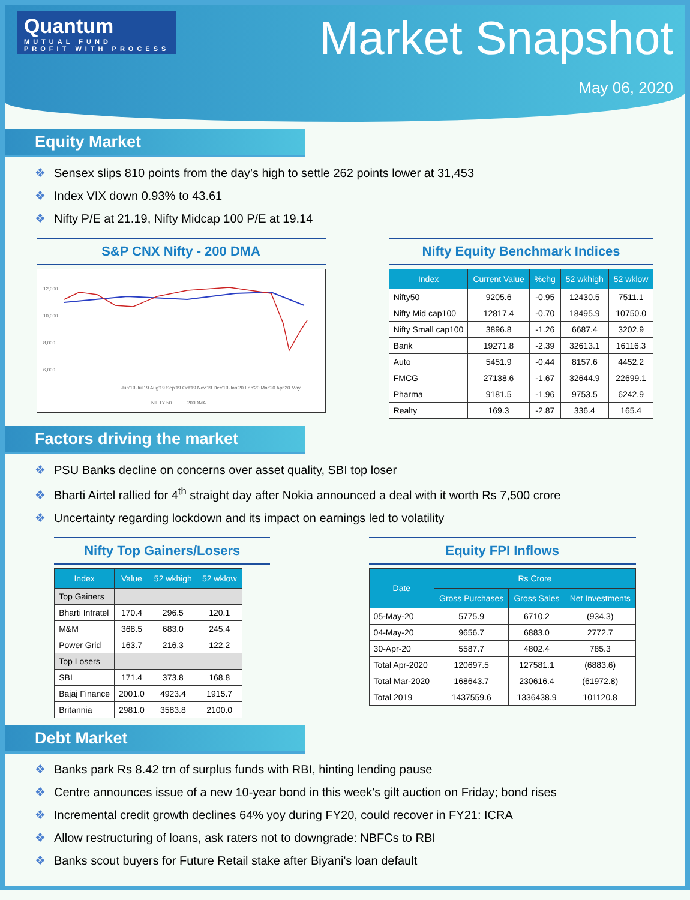Quantum
MUTUAL FUND
PROFIT WITH PROCESS
Market Snapshot
May 06, 2020
Equity Market
❖ Sensex slips 810 points from the day’s high to settle 262 points lower at 31,453
❖ Index VIX down 0.93% to 43.61
❖ Nifty P/E at 21.19, Nifty Midcap 100 P/E at 19.14
S&P CNX Nifty - 200 DMA
12,000
10,000
8,000
6,000
Jun'19 Jul'19 Aug'19 Sep'19 Oct'19 Nov'19 Dec'19 Jan'20 Feb'20 Mar'20 Apr'20 May
NIFTY 50
200DMA
Nifty Equity Benchmark Indices
| Index | Current Value | %chg | 52 wkhigh | 52 wklow |
| --- | --- | --- | --- | --- |
| Nifty50 | 9205.6 | -0.95 | 12430.5 | 7511.1 |
| Nifty Mid cap100 | 12817.4 | -0.70 | 18495.9 | 10750.0 |
| Nifty Small cap100 | 3896.8 | -1.26 | 6687.4 | 3202.9 |
| Bank | 19271.8 | -2.39 | 32613.1 | 16116.3 |
| Auto | 5451.9 | -0.44 | 8157.6 | 4452.2 |
| FMCG | 27138.6 | -1.67 | 32644.9 | 22699.1 |
| Pharma | 9181.5 | -1.96 | 9753.5 | 6242.9 |
| Realty | 169.3 | -2.87 | 336.4 | 165.4 |
Factors driving the market
❖ PSU Banks decline on concerns over asset quality, SBI top loser
❖ Bharti Airtel rallied for 4<sup>th</sup> straight day after Nokia announced a deal with it worth Rs 7,500 crore
❖ Uncertainty regarding lockdown and its impact on earnings led to volatility
Nifty Top Gainers/Losers
| Index | Value | 52 wkhigh | 52 wklow |
| --- | --- | --- | --- |
| Top Gainers | | | |
| Bharti Infratel | 170.4 | 296.5 | 120.1 |
| M&M | 368.5 | 683.0 | 245.4 |
| Power Grid | 163.7 | 216.3 | 122.2 |
| Top Losers | | | |
| SBI | 171.4 | 373.8 | 168.8 |
| Bajaj Finance | 2001.0 | 4923.4 | 1915.7 |
| Britannia | 2981.0 | 3583.8 | 2100.0 |
Equity FPI Inflows
| Date | Rs Crore | | |
| --- | --- | --- | --- |
| | Gross Purchases | Gross Sales | Net Investments |
| 05-May-20 | 5775.9 | 6710.2 | (934.3) |
| 04-May-20 | 9656.7 | 6883.0 | 2772.7 |
| 30-Apr-20 | 5587.7 | 4802.4 | 785.3 |
| Total Apr-2020 | 120697.5 | 127581.1 | (6883.6) |
| Total Mar-2020 | 168643.7 | 230616.4 | (61972.8) |
| Total 2019 | 1437559.6 | 1336438.9 | 101120.8 |
Debt Market
❖ Banks park Rs 8.42 trn of surplus funds with RBI, hinting lending pause
❖ Centre announces issue of a new 10-year bond in this week's gilt auction on Friday; bond rises
❖ Incremental credit growth declines 64% yoy during FY20, could recover in FY21: ICRA
❖ Allow restructuring of loans, ask raters not to downgrade: NBFCs to RBI
❖ Banks scout buyers for Future Retail stake after Biyani's loan default